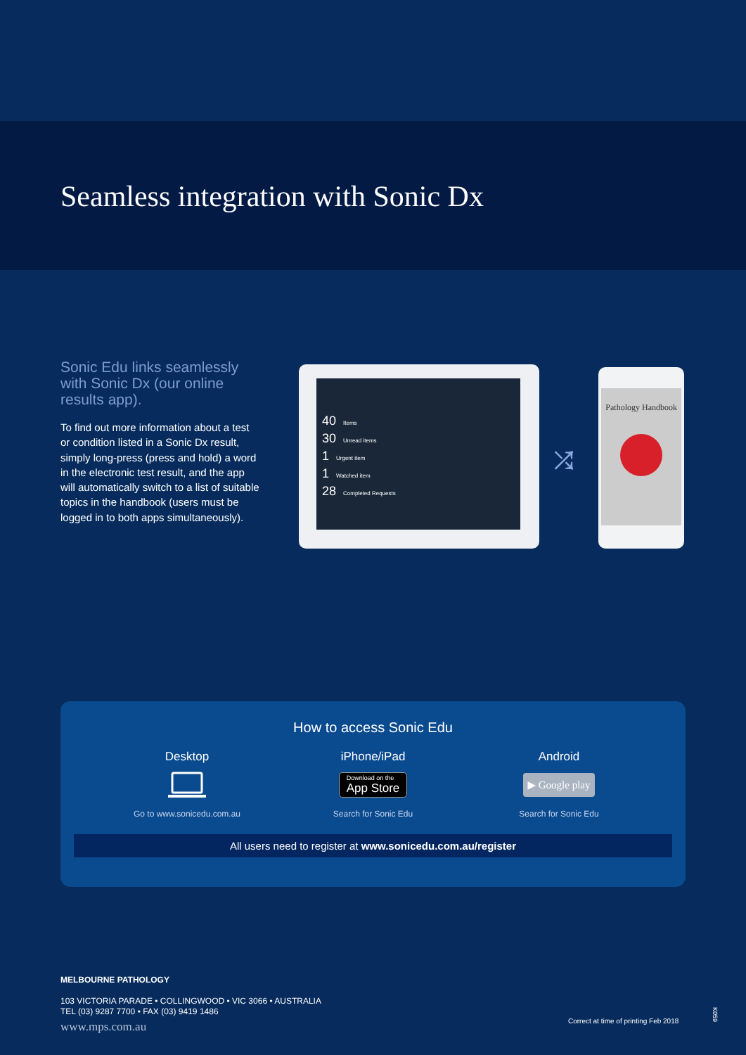Seamless integration with Sonic Dx
Sonic Edu links seamlessly with Sonic Dx (our online results app).
To find out more information about a test or condition listed in a Sonic Dx result, simply long-press (press and hold) a word in the electronic test result, and the app will automatically switch to a list of suitable topics in the handbook (users must be logged in to both apps simultaneously).
40 Items
30 Unread items
1 Urgent item
1 Watched item
28 Completed Requests
⤮
Pathology Handbook
How to access Sonic Edu
Desktop
Go to www.sonicedu.com.au
iPhone/iPad
Download on the
App Store
Search for Sonic Edu
Android
▶ Google play
Search for Sonic Edu
All users need to register at www.sonicedu.com.au/register
MELBOURNE PATHOLOGY
103 VICTORIA PARADE • COLLINGWOOD • VIC 3066 • AUSTRALIA
TEL (03) 9287 7700 • FAX (03) 9419 1486
www.mps.com.au
Correct at time of printing Feb 2018
K059